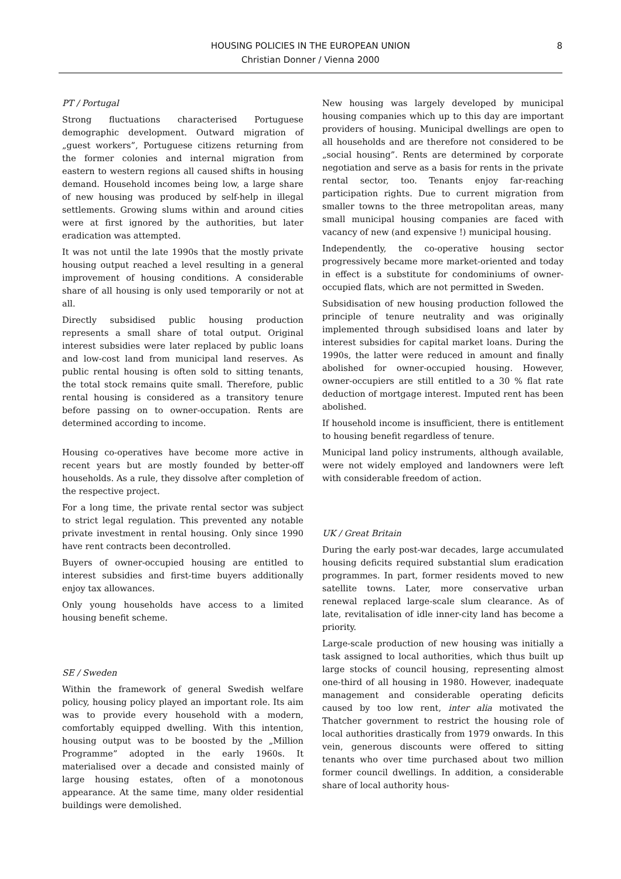HOUSING POLICIES IN THE EUROPEAN UNION
Christian Donner / Vienna 2000
8
PT / Portugal
Strong fluctuations characterised Portuguese demographic development. Outward migration of „guest workers”, Portuguese citizens returning from the former colonies and internal migration from eastern to western regions all caused shifts in housing demand. Household incomes being low, a large share of new housing was produced by self-help in illegal settlements. Growing slums within and around cities were at first ignored by the authorities, but later eradication was attempted.
It was not until the late 1990s that the mostly private housing output reached a level resulting in a general improvement of housing conditions. A considerable share of all housing is only used temporarily or not at all.
Directly subsidised public housing production represents a small share of total output. Original interest subsidies were later replaced by public loans and low-cost land from municipal land reserves. As public rental housing is often sold to sitting tenants, the total stock remains quite small. Therefore, public rental housing is considered as a transitory tenure before passing on to owner-occupation. Rents are determined according to income.
Housing co-operatives have become more active in recent years but are mostly founded by better-off households. As a rule, they dissolve after completion of the respective project.
For a long time, the private rental sector was subject to strict legal regulation. This prevented any notable private investment in rental housing. Only since 1990 have rent contracts been decontrolled.
Buyers of owner-occupied housing are entitled to interest subsidies and first-time buyers additionally enjoy tax allowances.
Only young households have access to a limited housing benefit scheme.
SE / Sweden
Within the framework of general Swedish welfare policy, housing policy played an important role. Its aim was to provide every household with a modern, comfortably equipped dwelling. With this intention, housing output was to be boosted by the „Million Programme” adopted in the early 1960s. It materialised over a decade and consisted mainly of large housing estates, often of a monotonous appearance. At the same time, many older residential buildings were demolished.
New housing was largely developed by municipal housing companies which up to this day are important providers of housing. Municipal dwellings are open to all households and are therefore not considered to be „social housing”. Rents are determined by corporate negotiation and serve as a basis for rents in the private rental sector, too. Tenants enjoy far-reaching participation rights. Due to current migration from smaller towns to the three metropolitan areas, many small municipal housing companies are faced with vacancy of new (and expensive !) municipal housing.
Independently, the co-operative housing sector progressively became more market-oriented and today in effect is a substitute for condominiums of owner-occupied flats, which are not permitted in Sweden.
Subsidisation of new housing production followed the principle of tenure neutrality and was originally implemented through subsidised loans and later by interest subsidies for capital market loans. During the 1990s, the latter were reduced in amount and finally abolished for owner-occupied housing. However, owner-occupiers are still entitled to a 30 % flat rate deduction of mortgage interest. Imputed rent has been abolished.
If household income is insufficient, there is entitlement to housing benefit regardless of tenure.
Municipal land policy instruments, although available, were not widely employed and landowners were left with considerable freedom of action.
UK / Great Britain
During the early post-war decades, large accumulated housing deficits required substantial slum eradication programmes. In part, former residents moved to new satellite towns. Later, more conservative urban renewal replaced large-scale slum clearance. As of late, revitalisation of idle inner-city land has become a priority.
Large-scale production of new housing was initially a task assigned to local authorities, which thus built up large stocks of council housing, representing almost one-third of all housing in 1980. However, inadequate management and considerable operating deficits caused by too low rent, inter alia motivated the Thatcher government to restrict the housing role of local authorities drastically from 1979 onwards. In this vein, generous discounts were offered to sitting tenants who over time purchased about two million former council dwellings. In addition, a considerable share of local authority hous-